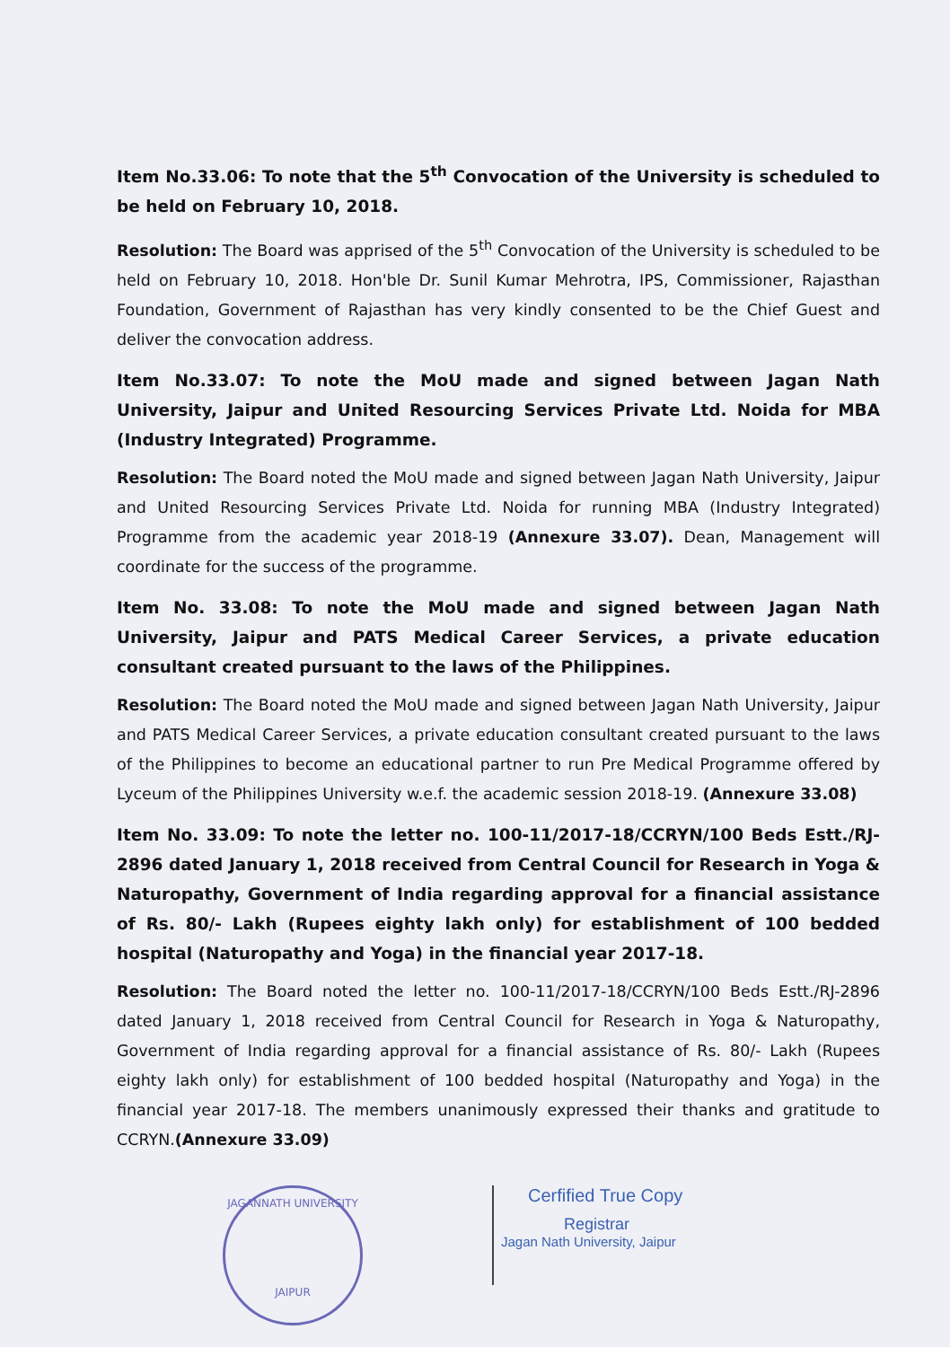Item No.33.06: To note that the 5<sup>th</sup> Convocation of the University is scheduled to be held on February 10, 2018.
Resolution: The Board was apprised of the 5<sup>th</sup> Convocation of the University is scheduled to be held on February 10, 2018. Hon'ble Dr. Sunil Kumar Mehrotra, IPS, Commissioner, Rajasthan Foundation, Government of Rajasthan has very kindly consented to be the Chief Guest and deliver the convocation address.
Item No.33.07: To note the MoU made and signed between Jagan Nath University, Jaipur and United Resourcing Services Private Ltd. Noida for MBA (Industry Integrated) Programme.
Resolution: The Board noted the MoU made and signed between Jagan Nath University, Jaipur and United Resourcing Services Private Ltd. Noida for running MBA (Industry Integrated) Programme from the academic year 2018-19 (Annexure 33.07). Dean, Management will coordinate for the success of the programme.
Item No. 33.08: To note the MoU made and signed between Jagan Nath University, Jaipur and PATS Medical Career Services, a private education consultant created pursuant to the laws of the Philippines.
Resolution: The Board noted the MoU made and signed between Jagan Nath University, Jaipur and PATS Medical Career Services, a private education consultant created pursuant to the laws of the Philippines to become an educational partner to run Pre Medical Programme offered by Lyceum of the Philippines University w.e.f. the academic session 2018-19. (Annexure 33.08)
Item No. 33.09: To note the letter no. 100-11/2017-18/CCRYN/100 Beds Estt./RJ-2896 dated January 1, 2018 received from Central Council for Research in Yoga & Naturopathy, Government of India regarding approval for a financial assistance of Rs. 80/- Lakh (Rupees eighty lakh only) for establishment of 100 bedded hospital (Naturopathy and Yoga) in the financial year 2017-18.
Resolution: The Board noted the letter no. 100-11/2017-18/CCRYN/100 Beds Estt./RJ-2896 dated January 1, 2018 received from Central Council for Research in Yoga & Naturopathy, Government of India regarding approval for a financial assistance of Rs. 80/- Lakh (Rupees eighty lakh only) for establishment of 100 bedded hospital (Naturopathy and Yoga) in the financial year 2017-18. The members unanimously expressed their thanks and gratitude to CCRYN.(Annexure 33.09)
JAGANNATH UNIVERSITY
JAIPUR
Cerfified True Copy
Registrar
Jagan Nath University, Jaipur